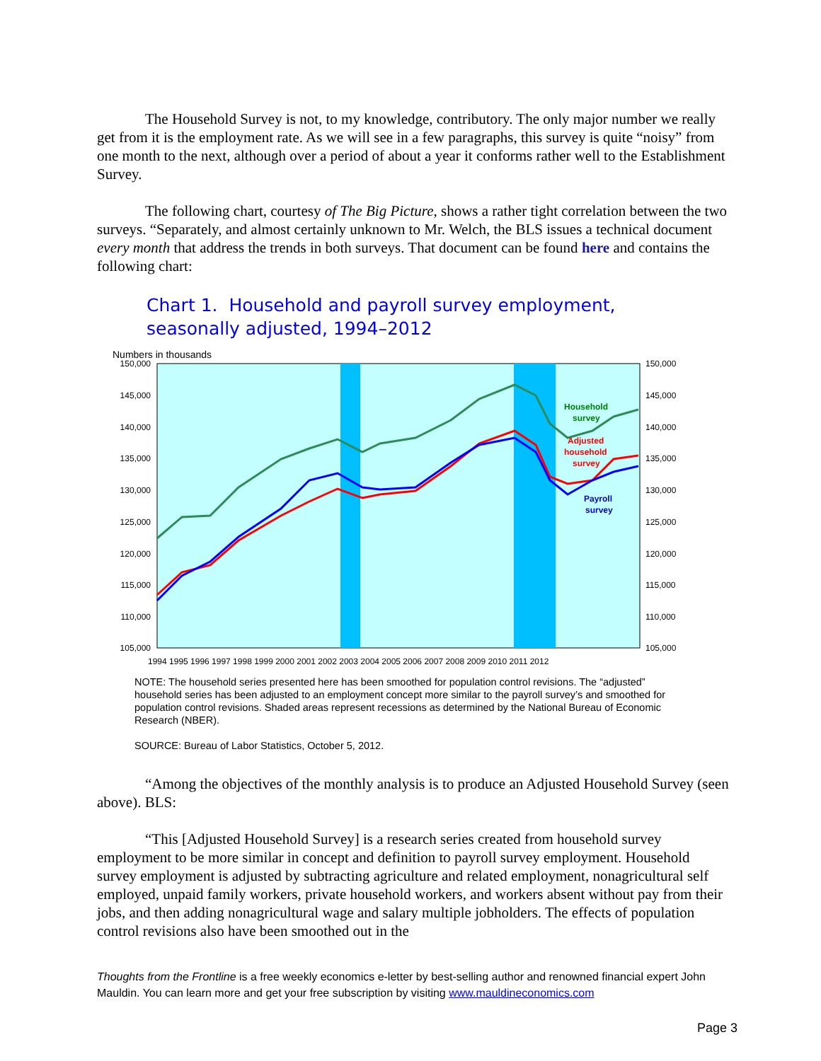The Household Survey is not, to my knowledge, contributory. The only major number we really get from it is the employment rate. As we will see in a few paragraphs, this survey is quite “noisy” from one month to the next, although over a period of about a year it conforms rather well to the Establishment Survey.
The following chart, courtesy of The Big Picture, shows a rather tight correlation between the two surveys. “Separately, and almost certainly unknown to Mr. Welch, the BLS issues a technical document every month that address the trends in both surveys. That document can be found here and contains the following chart:
Chart 1. Household and payroll survey employment,
seasonally adjusted, 1994–2012
Numbers in thousands
150,000
145,000
140,000
135,000
130,000
125,000
120,000
115,000
110,000
105,000
150,000
145,000
140,000
135,000
130,000
125,000
120,000
115,000
110,000
105,000
1994 1995 1996 1997 1998 1999 2000 2001 2002 2003 2004 2005 2006 2007 2008 2009 2010 2011 2012
Household
survey
Adjusted
household
survey
Payroll
survey
NOTE: The household series presented here has been smoothed for population control revisions. The “adjusted” household series has been adjusted to an employment concept more similar to the payroll survey’s and smoothed for population control revisions. Shaded areas represent recessions as determined by the National Bureau of Economic Research (NBER).
SOURCE: Bureau of Labor Statistics, October 5, 2012.
“Among the objectives of the monthly analysis is to produce an Adjusted Household Survey (seen above). BLS:
“This [Adjusted Household Survey] is a research series created from household survey employment to be more similar in concept and definition to payroll survey employment. Household survey employment is adjusted by subtracting agriculture and related employment, nonagricultural self employed, unpaid family workers, private household workers, and workers absent without pay from their jobs, and then adding nonagricultural wage and salary multiple jobholders. The effects of population control revisions also have been smoothed out in the
Thoughts from the Frontline is a free weekly economics e-letter by best-selling author and renowned financial expert John Mauldin. You can learn more and get your free subscription by visiting www.mauldineconomics.com
Page 3